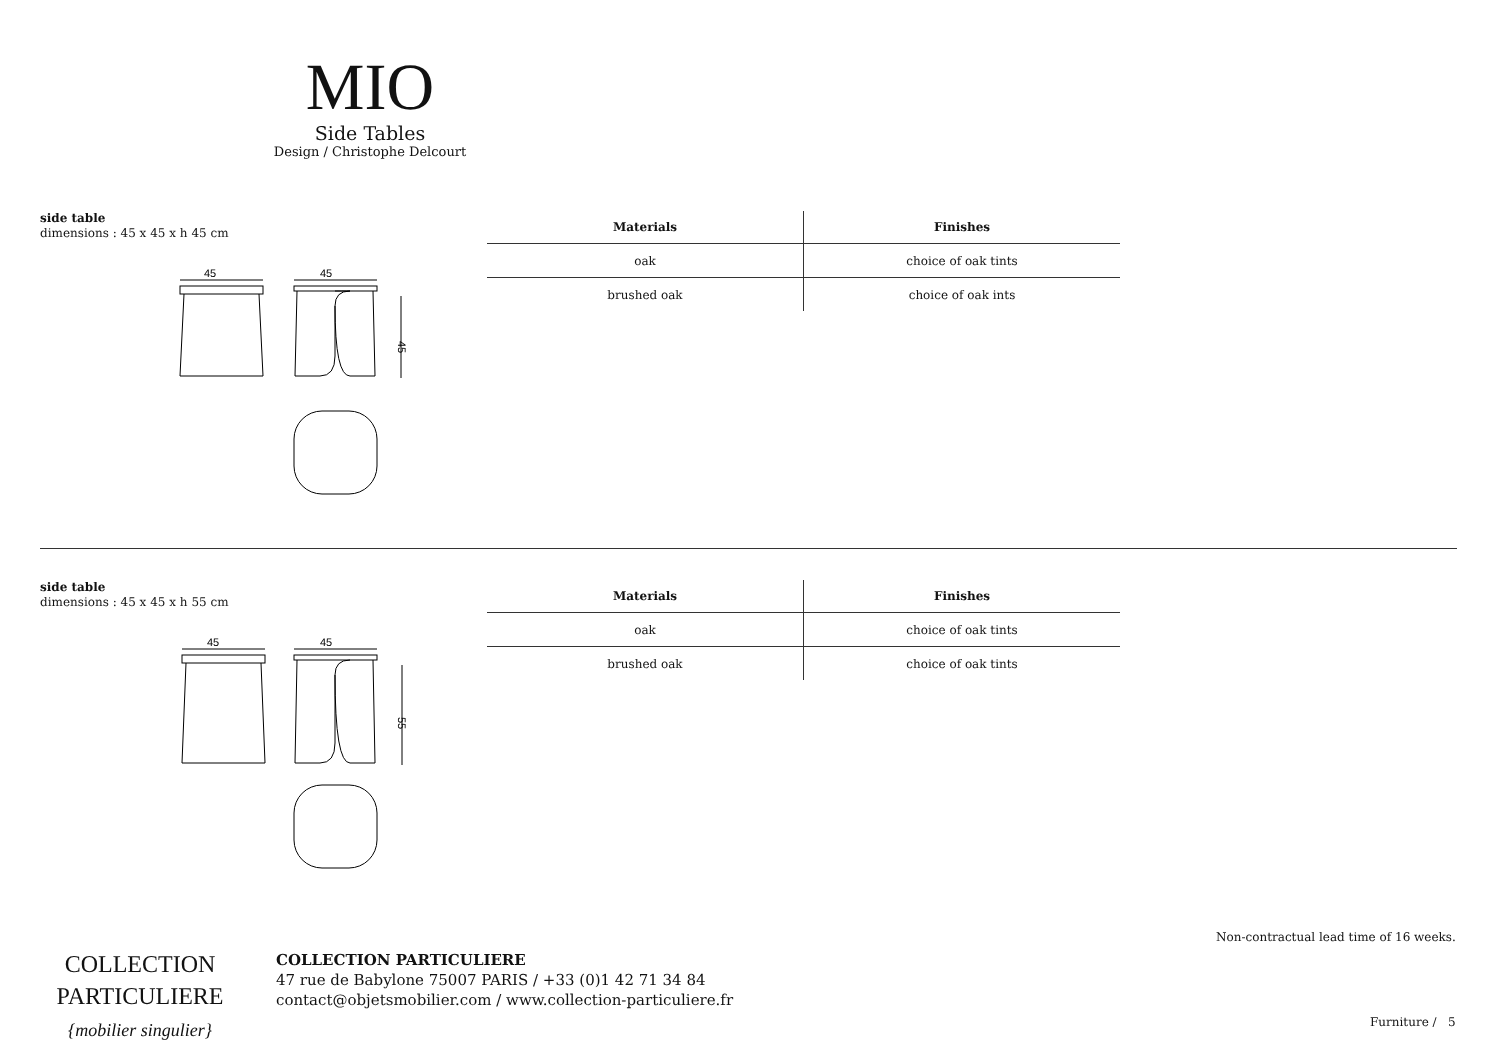MIO
Side Tables
Design / Christophe Delcourt
side table
dimensions : 45 x 45 x h 45 cm
45
45
45
| Materials | Finishes |
| --- | --- |
| oak | choice of oak tints |
| brushed oak | choice of oak ints |
side table
dimensions : 45 x 45 x h 55 cm
45
45
55
| Materials | Finishes |
| --- | --- |
| oak | choice of oak tints |
| brushed oak | choice of oak tints |
Non-contractual lead time of 16 weeks.
COLLECTION
PARTICULIERE
{mobilier singulier}
COLLECTION PARTICULIERE
47 rue de Babylone 75007 PARIS / +33 (0)1 42 71 34 84
contact@objetsmobilier.com / www.collection-particuliere.fr
Furniture / 5